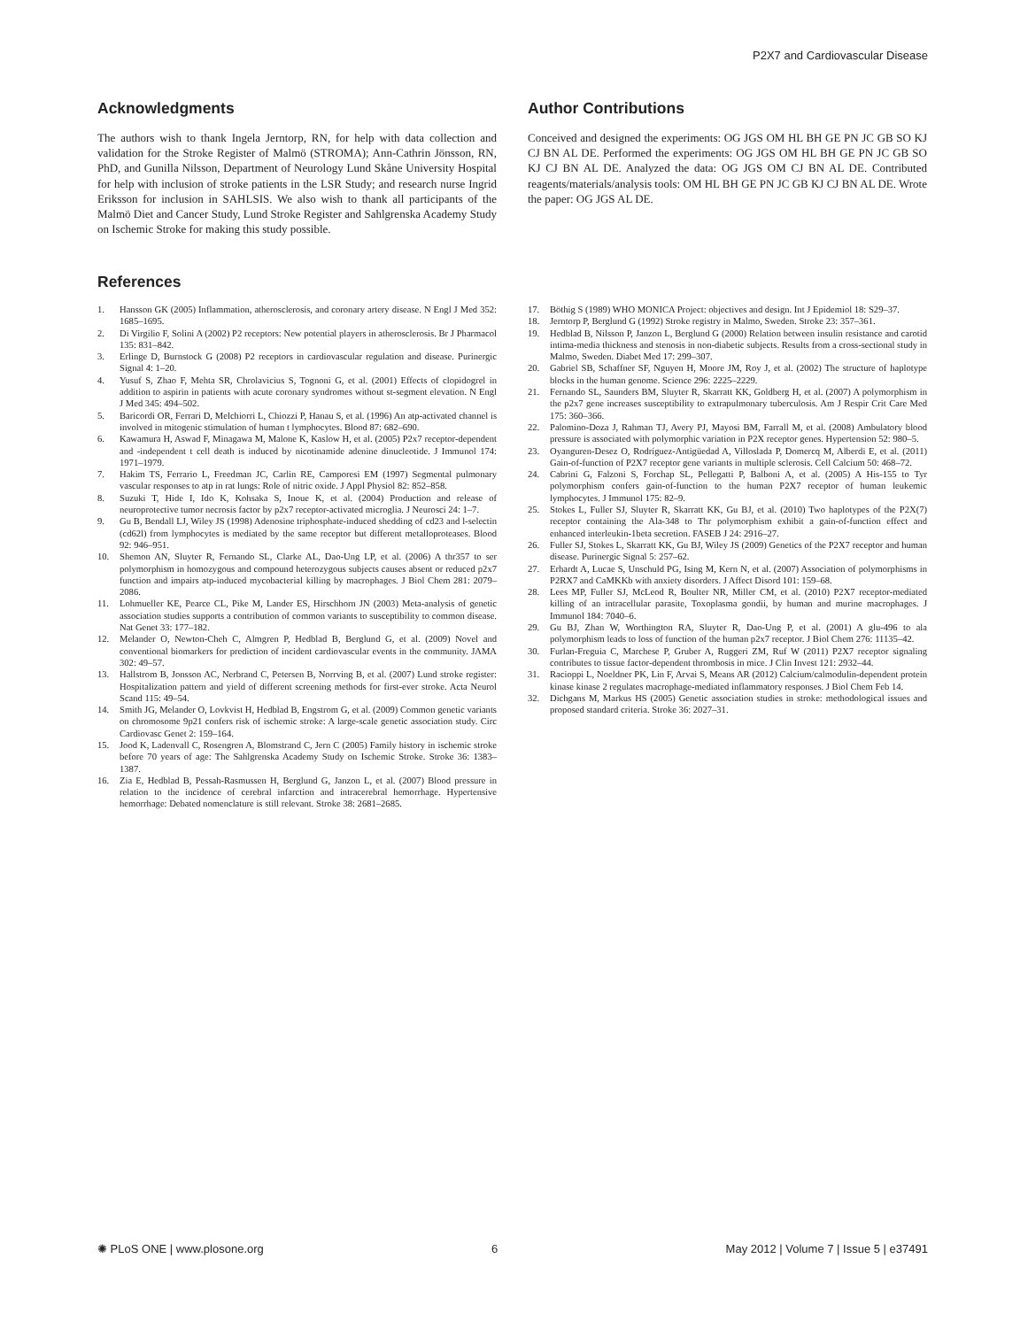P2X7 and Cardiovascular Disease
Acknowledgments
The authors wish to thank Ingela Jerntorp, RN, for help with data collection and validation for the Stroke Register of Malmö (STROMA); Ann-Cathrin Jönsson, RN, PhD, and Gunilla Nilsson, Department of Neurology Lund Skåne University Hospital for help with inclusion of stroke patients in the LSR Study; and research nurse Ingrid Eriksson for inclusion in SAHLSIS. We also wish to thank all participants of the Malmö Diet and Cancer Study, Lund Stroke Register and Sahlgrenska Academy Study on Ischemic Stroke for making this study possible.
Author Contributions
Conceived and designed the experiments: OG JGS OM HL BH GE PN JC GB SO KJ CJ BN AL DE. Performed the experiments: OG JGS OM HL BH GE PN JC GB SO KJ CJ BN AL DE. Analyzed the data: OG JGS OM CJ BN AL DE. Contributed reagents/materials/analysis tools: OM HL BH GE PN JC GB KJ CJ BN AL DE. Wrote the paper: OG JGS AL DE.
References
1. Hansson GK (2005) Inflammation, atherosclerosis, and coronary artery disease. N Engl J Med 352: 1685–1695.
2. Di Virgilio F, Solini A (2002) P2 receptors: New potential players in atherosclerosis. Br J Pharmacol 135: 831–842.
3. Erlinge D, Burnstock G (2008) P2 receptors in cardiovascular regulation and disease. Purinergic Signal 4: 1–20.
4. Yusuf S, Zhao F, Mehta SR, Chrolavicius S, Tognoni G, et al. (2001) Effects of clopidogrel in addition to aspirin in patients with acute coronary syndromes without st-segment elevation. N Engl J Med 345: 494–502.
5. Baricordi OR, Ferrari D, Melchiorri L, Chiozzi P, Hanau S, et al. (1996) An atp-activated channel is involved in mitogenic stimulation of human t lymphocytes. Blood 87: 682–690.
6. Kawamura H, Aswad F, Minagawa M, Malone K, Kaslow H, et al. (2005) P2x7 receptor-dependent and -independent t cell death is induced by nicotinamide adenine dinucleotide. J Immunol 174: 1971–1979.
7. Hakim TS, Ferrario L, Freedman JC, Carlin RE, Camporesi EM (1997) Segmental pulmonary vascular responses to atp in rat lungs: Role of nitric oxide. J Appl Physiol 82: 852–858.
8. Suzuki T, Hide I, Ido K, Kohsaka S, Inoue K, et al. (2004) Production and release of neuroprotective tumor necrosis factor by p2x7 receptor-activated microglia. J Neurosci 24: 1–7.
9. Gu B, Bendall LJ, Wiley JS (1998) Adenosine triphosphate-induced shedding of cd23 and l-selectin (cd62l) from lymphocytes is mediated by the same receptor but different metalloproteases. Blood 92: 946–951.
10. Shemon AN, Sluyter R, Fernando SL, Clarke AL, Dao-Ung LP, et al. (2006) A thr357 to ser polymorphism in homozygous and compound heterozygous subjects causes absent or reduced p2x7 function and impairs atp-induced mycobacterial killing by macrophages. J Biol Chem 281: 2079–2086.
11. Lohmueller KE, Pearce CL, Pike M, Lander ES, Hirschhorn JN (2003) Meta-analysis of genetic association studies supports a contribution of common variants to susceptibility to common disease. Nat Genet 33: 177–182.
12. Melander O, Newton-Cheh C, Almgren P, Hedblad B, Berglund G, et al. (2009) Novel and conventional biomarkers for prediction of incident cardiovascular events in the community. JAMA 302: 49–57.
13. Hallstrom B, Jonsson AC, Nerbrand C, Petersen B, Norrving B, et al. (2007) Lund stroke register: Hospitalization pattern and yield of different screening methods for first-ever stroke. Acta Neurol Scand 115: 49–54.
14. Smith JG, Melander O, Lovkvist H, Hedblad B, Engstrom G, et al. (2009) Common genetic variants on chromosome 9p21 confers risk of ischemic stroke: A large-scale genetic association study. Circ Cardiovasc Genet 2: 159–164.
15. Jood K, Ladenvall C, Rosengren A, Blomstrand C, Jern C (2005) Family history in ischemic stroke before 70 years of age: The Sahlgrenska Academy Study on Ischemic Stroke. Stroke 36: 1383–1387.
16. Zia E, Hedblad B, Pessah-Rasmussen H, Berglund G, Janzon L, et al. (2007) Blood pressure in relation to the incidence of cerebral infarction and intracerebral hemorrhage. Hypertensive hemorrhage: Debated nomenclature is still relevant. Stroke 38: 2681–2685.
17. Böthig S (1989) WHO MONICA Project: objectives and design. Int J Epidemiol 18: S29–37.
18. Jerntorp P, Berglund G (1992) Stroke registry in Malmo, Sweden. Stroke 23: 357–361.
19. Hedblad B, Nilsson P, Janzon L, Berglund G (2000) Relation between insulin resistance and carotid intima-media thickness and stenosis in non-diabetic subjects. Results from a cross-sectional study in Malmo, Sweden. Diabet Med 17: 299–307.
20. Gabriel SB, Schaffner SF, Nguyen H, Moore JM, Roy J, et al. (2002) The structure of haplotype blocks in the human genome. Science 296: 2225–2229.
21. Fernando SL, Saunders BM, Sluyter R, Skarratt KK, Goldberg H, et al. (2007) A polymorphism in the p2x7 gene increases susceptibility to extrapulmonary tuberculosis. Am J Respir Crit Care Med 175: 360–366.
22. Palomino-Doza J, Rahman TJ, Avery PJ, Mayosi BM, Farrall M, et al. (2008) Ambulatory blood pressure is associated with polymorphic variation in P2X receptor genes. Hypertension 52: 980–5.
23. Oyanguren-Desez O, Rodríguez-Antigüedad A, Villoslada P, Domercq M, Alberdi E, et al. (2011) Gain-of-function of P2X7 receptor gene variants in multiple sclerosis. Cell Calcium 50: 468–72.
24. Cabrini G, Falzoni S, Forchap SL, Pellegatti P, Balboni A, et al. (2005) A His-155 to Tyr polymorphism confers gain-of-function to the human P2X7 receptor of human leukemic lymphocytes. J Immunol 175: 82–9.
25. Stokes L, Fuller SJ, Sluyter R, Skarratt KK, Gu BJ, et al. (2010) Two haplotypes of the P2X(7) receptor containing the Ala-348 to Thr polymorphism exhibit a gain-of-function effect and enhanced interleukin-1beta secretion. FASEB J 24: 2916–27.
26. Fuller SJ, Stokes L, Skarratt KK, Gu BJ, Wiley JS (2009) Genetics of the P2X7 receptor and human disease. Purinergic Signal 5: 257–62.
27. Erhardt A, Lucae S, Unschuld PG, Ising M, Kern N, et al. (2007) Association of polymorphisms in P2RX7 and CaMKKb with anxiety disorders. J Affect Disord 101: 159–68.
28. Lees MP, Fuller SJ, McLeod R, Boulter NR, Miller CM, et al. (2010) P2X7 receptor-mediated killing of an intracellular parasite, Toxoplasma gondii, by human and murine macrophages. J Immunol 184: 7040–6.
29. Gu BJ, Zhan W, Worthington RA, Sluyter R, Dao-Ung P, et al. (2001) A glu-496 to ala polymorphism leads to loss of function of the human p2x7 receptor. J Biol Chem 276: 11135–42.
30. Furlan-Freguia C, Marchese P, Gruber A, Ruggeri ZM, Ruf W (2011) P2X7 receptor signaling contributes to tissue factor-dependent thrombosis in mice. J Clin Invest 121: 2932–44.
31. Racioppi L, Noeldner PK, Lin F, Arvai S, Means AR (2012) Calcium/calmodulin-dependent protein kinase kinase 2 regulates macrophage-mediated inflammatory responses. J Biol Chem Feb 14.
32. Dichgans M, Markus HS (2005) Genetic association studies in stroke: methodological issues and proposed standard criteria. Stroke 36: 2027–31.
✺ PLoS ONE | www.plosone.org 6 May 2012 | Volume 7 | Issue 5 | e37491